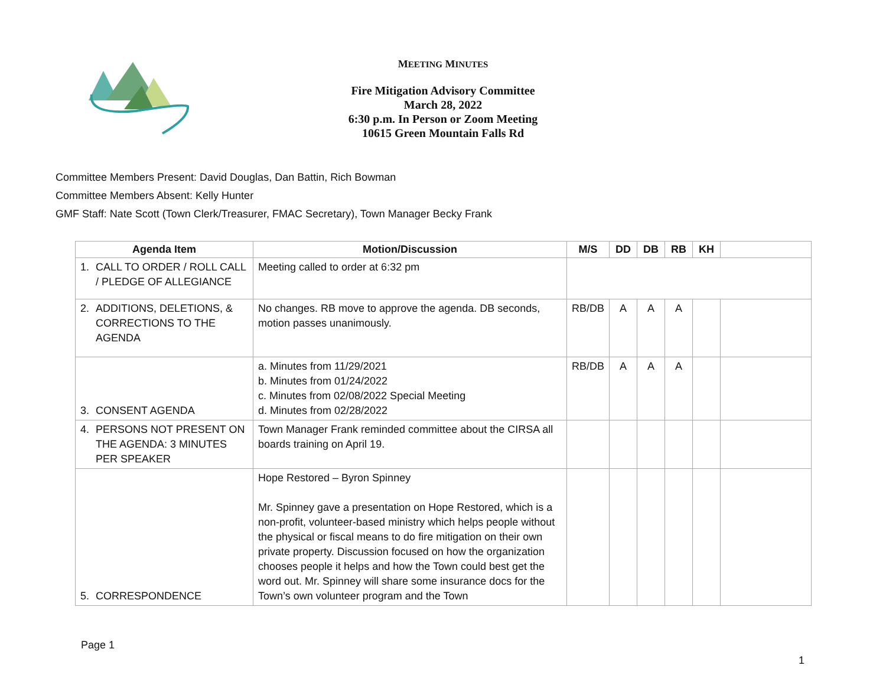MEETING MINUTES
Fire Mitigation Advisory Committee
March 28, 2022
6:30 p.m. In Person or Zoom Meeting
10615 Green Mountain Falls Rd
Committee Members Present: David Douglas, Dan Battin, Rich Bowman
Committee Members Absent: Kelly Hunter
GMF Staff: Nate Scott (Town Clerk/Treasurer, FMAC Secretary), Town Manager Becky Frank
| Agenda Item | Motion/Discussion | M/S | DD | DB | RB | KH | |
| --- | --- | --- | --- | --- | --- | --- | --- |
| 1. CALL TO ORDER / ROLL CALL / PLEDGE OF ALLEGIANCE | Meeting called to order at 6:32 pm | | | | | | |
| 2. ADDITIONS, DELETIONS, & CORRECTIONS TO THE AGENDA | No changes. RB move to approve the agenda. DB seconds, motion passes unanimously. | RB/DB | A | A | A | | |
| 3. CONSENT AGENDA | a. Minutes from 11/29/2021 b. Minutes from 01/24/2022 c. Minutes from 02/08/2022 Special Meeting d. Minutes from 02/28/2022 | RB/DB | A | A | A | | |
| 4. PERSONS NOT PRESENT ON THE AGENDA: 3 MINUTES PER SPEAKER | Town Manager Frank reminded committee about the CIRSA all boards training on April 19. | | | | | | |
| 5. CORRESPONDENCE | Hope Restored – Byron Spinney Mr. Spinney gave a presentation on Hope Restored, which is a non-profit, volunteer-based ministry which helps people without the physical or fiscal means to do fire mitigation on their own private property. Discussion focused on how the organization chooses people it helps and how the Town could best get the word out. Mr. Spinney will share some insurance docs for the Town’s own volunteer program and the Town | | | | | | |
Page 1
1